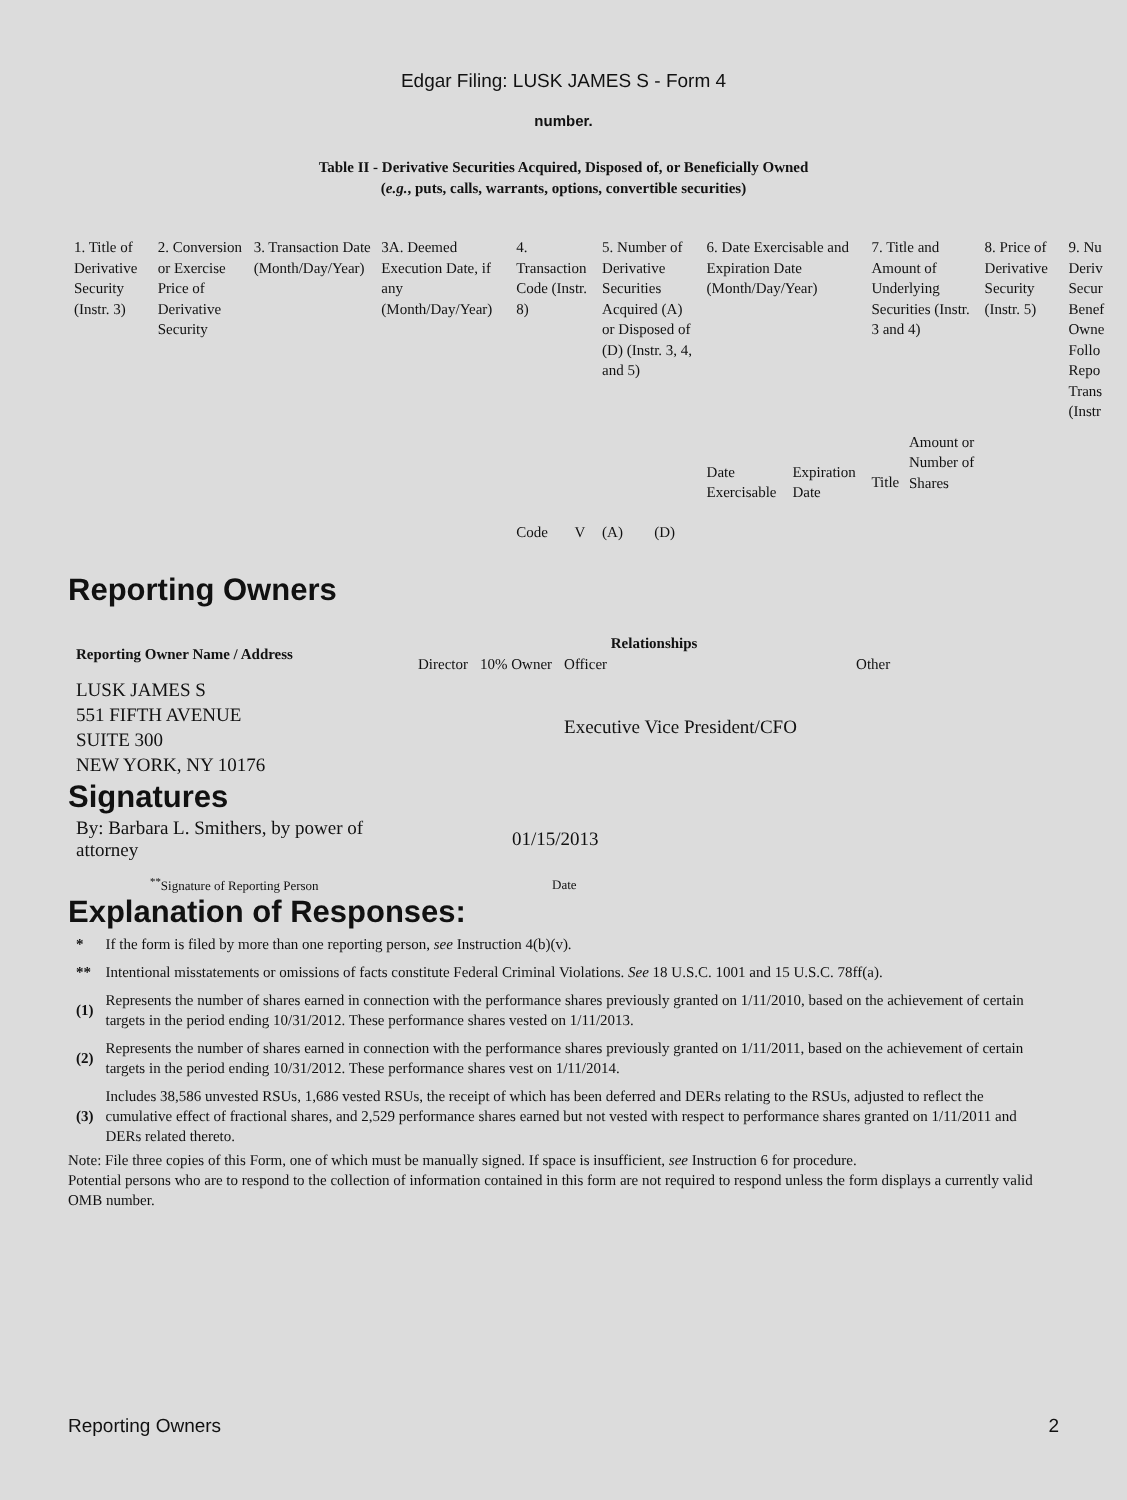Edgar Filing: LUSK JAMES S - Form 4
number.
Table II - Derivative Securities Acquired, Disposed of, or Beneficially Owned
(e.g., puts, calls, warrants, options, convertible securities)
| 1. Title of Derivative Security (Instr. 3) | 2. Conversion or Exercise Price of Derivative Security | 3. Transaction Date (Month/Day/Year) | 3A. Deemed Execution Date, if any (Month/Day/Year) | 4. Transaction Code (Instr. 8) | | 5. Number of Derivative Securities Acquired (A) or Disposed of (D) (Instr. 3, 4, and 5) | | 6. Date Exercisable and Expiration Date (Month/Day/Year) | | 7. Title and Amount of Underlying Securities (Instr. 3 and 4) | | 8. Price of Derivative Security (Instr. 5) | 9. Nu Deriv Secur Benef Owne Follo Repo Trans (Instr |
| | | | | Code | V | (A) | (D) | Date Exercisable | Expiration Date | Title | Amount or Number of Shares | | |
Reporting Owners
| Reporting Owner Name / Address | Relationships | | | |
| --- | --- | --- | --- | --- |
| | Director | 10% Owner | Officer | Other |
| LUSK JAMES S 551 FIFTH AVENUE SUITE 300 NEW YORK, NY 10176 | | | Executive Vice President/CFO | |
Signatures
| By: Barbara L. Smithers, by power of attorney | 01/15/2013 |
| <sup>**</sup> Signature of Reporting Person | Date |
Explanation of Responses:
| * | If the form is filed by more than one reporting person, see Instruction 4(b)(v). |
| ** | Intentional misstatements or omissions of facts constitute Federal Criminal Violations. See 18 U.S.C. 1001 and 15 U.S.C. 78ff(a). |
| (1) | Represents the number of shares earned in connection with the performance shares previously granted on 1/11/2010, based on the achievement of certain targets in the period ending 10/31/2012. These performance shares vested on 1/11/2013. |
| (2) | Represents the number of shares earned in connection with the performance shares previously granted on 1/11/2011, based on the achievement of certain targets in the period ending 10/31/2012. These performance shares vest on 1/11/2014. |
| (3) | Includes 38,586 unvested RSUs, 1,686 vested RSUs, the receipt of which has been deferred and DERs relating to the RSUs, adjusted to reflect the cumulative effect of fractional shares, and 2,529 performance shares earned but not vested with respect to performance shares granted on 1/11/2011 and DERs related thereto. |
Note: File three copies of this Form, one of which must be manually signed. If space is insufficient, see Instruction 6 for procedure.
Potential persons who are to respond to the collection of information contained in this form are not required to respond unless the form displays a currently valid OMB number.
Reporting Owners 2